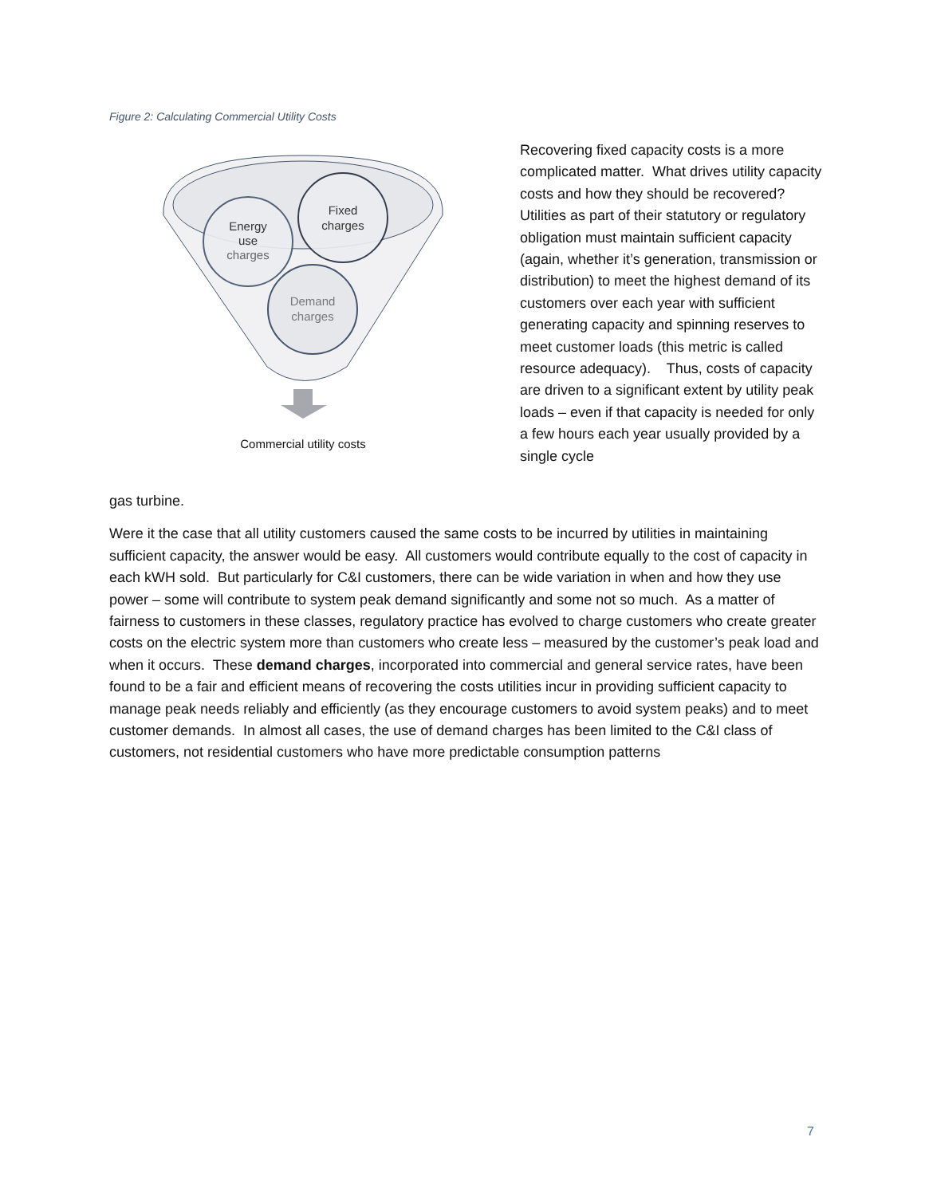Figure 2: Calculating Commercial Utility Costs
Energy
use
charges
Fixed
charges
Demand
charges
Commercial utility costs
Recovering fixed capacity costs is a more complicated matter. What drives utility capacity costs and how they should be recovered? Utilities as part of their statutory or regulatory obligation must maintain sufficient capacity (again, whether it’s generation, transmission or distribution) to meet the highest demand of its customers over each year with sufficient generating capacity and spinning reserves to meet customer loads (this metric is called resource adequacy). Thus, costs of capacity are driven to a significant extent by utility peak loads – even if that capacity is needed for only a few hours each year usually provided by a single cycle
gas turbine.
Were it the case that all utility customers caused the same costs to be incurred by utilities in maintaining sufficient capacity, the answer would be easy. All customers would contribute equally to the cost of capacity in each kWH sold. But particularly for C&I customers, there can be wide variation in when and how they use power – some will contribute to system peak demand significantly and some not so much. As a matter of fairness to customers in these classes, regulatory practice has evolved to charge customers who create greater costs on the electric system more than customers who create less – measured by the customer’s peak load and when it occurs. These demand charges, incorporated into commercial and general service rates, have been found to be a fair and efficient means of recovering the costs utilities incur in providing sufficient capacity to manage peak needs reliably and efficiently (as they encourage customers to avoid system peaks) and to meet customer demands. In almost all cases, the use of demand charges has been limited to the C&I class of customers, not residential customers who have more predictable consumption patterns
7